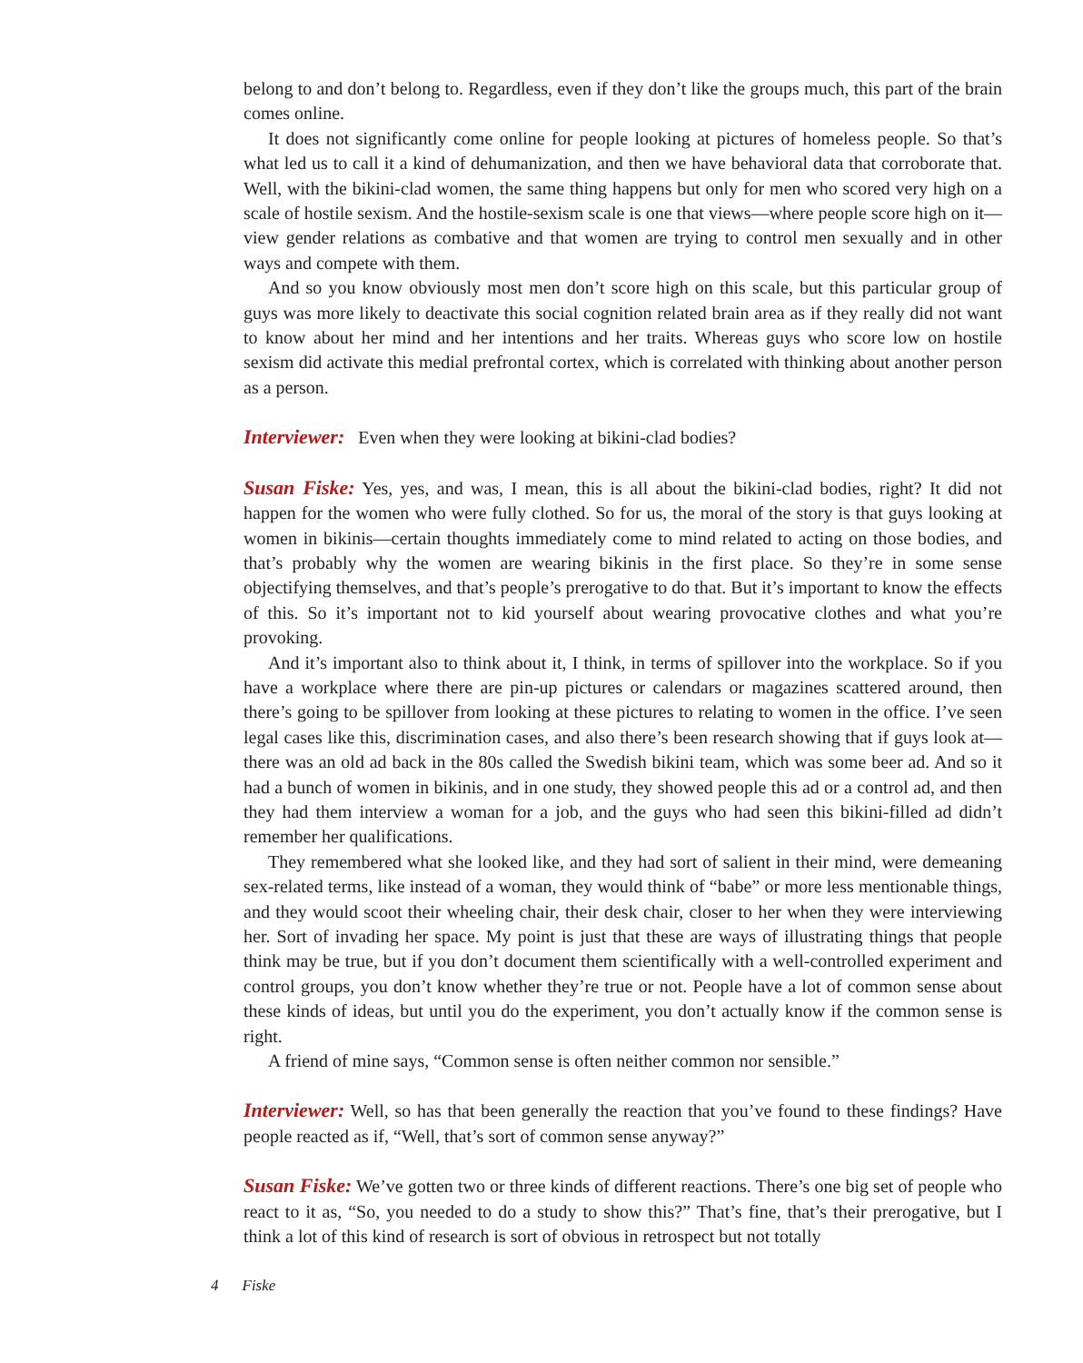belong to and don’t belong to. Regardless, even if they don’t like the groups much, this part of the brain comes online.
It does not significantly come online for people looking at pictures of homeless people. So that’s what led us to call it a kind of dehumanization, and then we have behavioral data that corroborate that. Well, with the bikini-clad women, the same thing happens but only for men who scored very high on a scale of hostile sexism. And the hostile-sexism scale is one that views—where people score high on it—view gender relations as combative and that women are trying to control men sexually and in other ways and compete with them.
And so you know obviously most men don’t score high on this scale, but this particular group of guys was more likely to deactivate this social cognition related brain area as if they really did not want to know about her mind and her intentions and her traits. Whereas guys who score low on hostile sexism did activate this medial prefrontal cortex, which is correlated with thinking about another person as a person.
Interviewer: Even when they were looking at bikini-clad bodies?
Susan Fiske: Yes, yes, and was, I mean, this is all about the bikini-clad bodies, right? It did not happen for the women who were fully clothed. So for us, the moral of the story is that guys looking at women in bikinis—certain thoughts immediately come to mind related to acting on those bodies, and that’s probably why the women are wearing bikinis in the first place. So they’re in some sense objectifying themselves, and that’s people’s prerogative to do that. But it’s important to know the effects of this. So it’s important not to kid yourself about wearing provocative clothes and what you’re provoking.
And it’s important also to think about it, I think, in terms of spillover into the workplace. So if you have a workplace where there are pin-up pictures or calendars or magazines scattered around, then there’s going to be spillover from looking at these pictures to relating to women in the office. I’ve seen legal cases like this, discrimination cases, and also there’s been research showing that if guys look at—there was an old ad back in the 80s called the Swedish bikini team, which was some beer ad. And so it had a bunch of women in bikinis, and in one study, they showed people this ad or a control ad, and then they had them interview a woman for a job, and the guys who had seen this bikini-filled ad didn’t remember her qualifications.
They remembered what she looked like, and they had sort of salient in their mind, were demeaning sex-related terms, like instead of a woman, they would think of “babe” or more less mentionable things, and they would scoot their wheeling chair, their desk chair, closer to her when they were interviewing her. Sort of invading her space. My point is just that these are ways of illustrating things that people think may be true, but if you don’t document them scientifically with a well-controlled experiment and control groups, you don’t know whether they’re true or not. People have a lot of common sense about these kinds of ideas, but until you do the experiment, you don’t actually know if the common sense is right.
A friend of mine says, “Common sense is often neither common nor sensible.”
Interviewer: Well, so has that been generally the reaction that you’ve found to these findings? Have people reacted as if, “Well, that’s sort of common sense anyway?”
Susan Fiske: We’ve gotten two or three kinds of different reactions. There’s one big set of people who react to it as, “So, you needed to do a study to show this?” That’s fine, that’s their prerogative, but I think a lot of this kind of research is sort of obvious in retrospect but not totally
4 Fiske